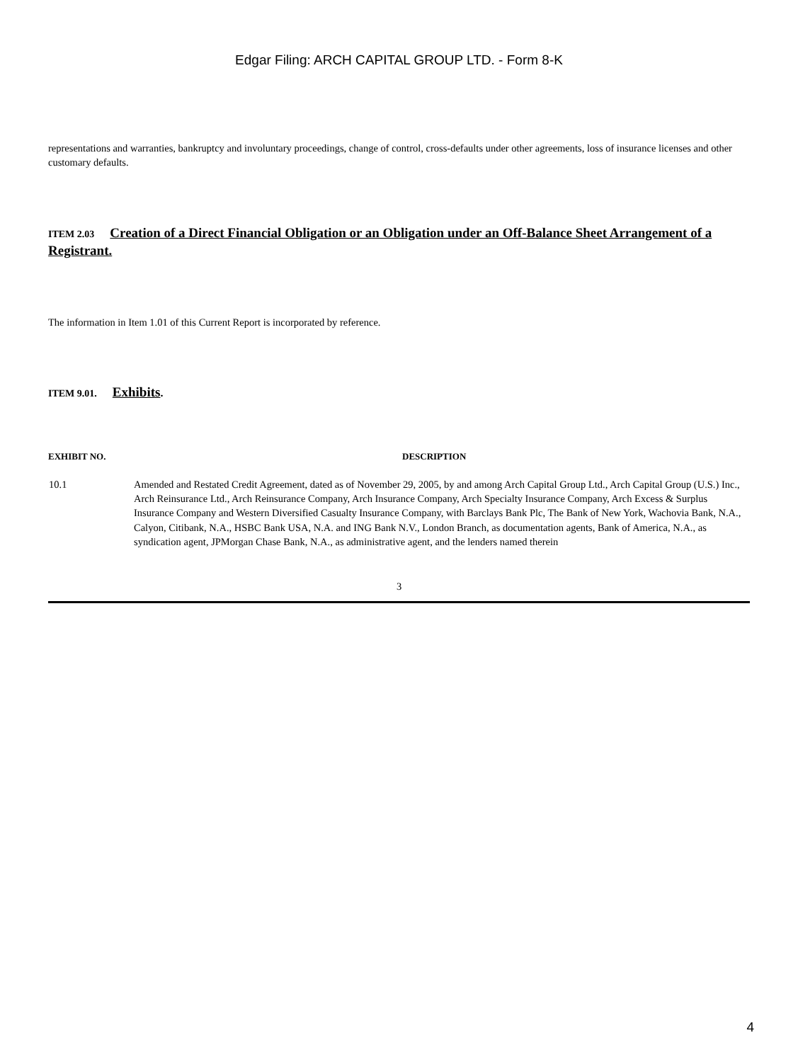Edgar Filing: ARCH CAPITAL GROUP LTD. - Form 8-K
representations and warranties, bankruptcy and involuntary proceedings, change of control, cross-defaults under other agreements, loss of insurance licenses and other customary defaults.
ITEM 2.03 Creation of a Direct Financial Obligation or an Obligation under an Off-Balance Sheet Arrangement of a Registrant.
The information in Item 1.01 of this Current Report is incorporated by reference.
ITEM 9.01. Exhibits.
| EXHIBIT NO. | DESCRIPTION |
| --- | --- |
| 10.1 | Amended and Restated Credit Agreement, dated as of November 29, 2005, by and among Arch Capital Group Ltd., Arch Capital Group (U.S.) Inc., Arch Reinsurance Ltd., Arch Reinsurance Company, Arch Insurance Company, Arch Specialty Insurance Company, Arch Excess & Surplus Insurance Company and Western Diversified Casualty Insurance Company, with Barclays Bank Plc, The Bank of New York, Wachovia Bank, N.A., Calyon, Citibank, N.A., HSBC Bank USA, N.A. and ING Bank N.V., London Branch, as documentation agents, Bank of America, N.A., as syndication agent, JPMorgan Chase Bank, N.A., as administrative agent, and the lenders named therein |
3
4